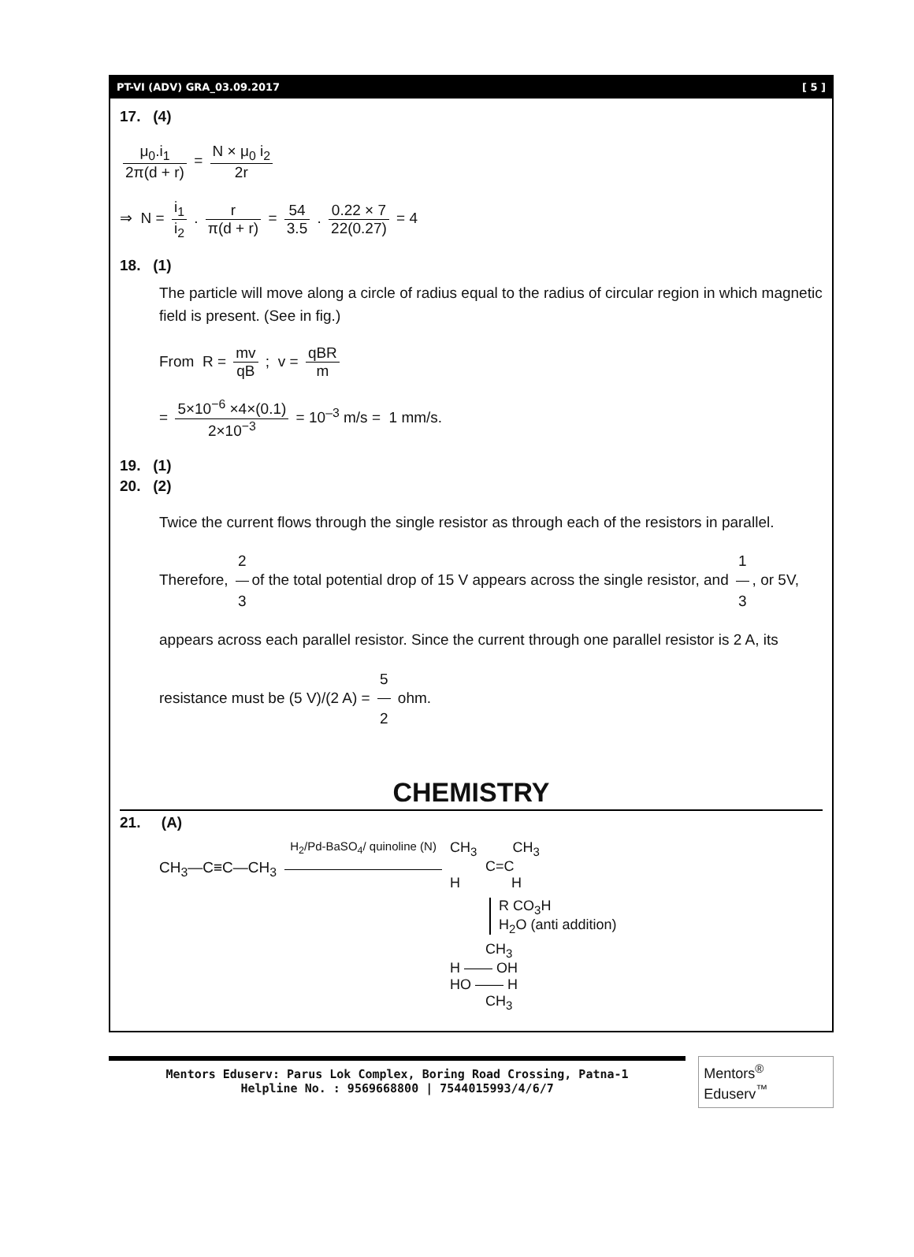PT-VI (ADV) GRA_03.09.2017 [ 5 ]
17. (4)
μ<sub>0</sub>.i<sub>1</sub> 2π(d + r) = N × μ<sub>0</sub> i<sub>2</sub> 2r
⇒ N = i<sub>1</sub> i<sub>2</sub> . r π(d + r) = 54 3.5 . 0.22 × 7 22(0.27) = 4
18. (1)
The particle will move along a circle of radius equal to the radius of circular region in which magnetic field is present. (See in fig.)
From R = mv qB ; v = qBR m
= 5×10<sup>−6</sup> ×4×(0.1) 2×10<sup>−3</sup> = 10<sup>–3</sup> m/s = 1 mm/s.
19. (1)
20. (2)
Twice the current flows through the single resistor as through each of the resistors in parallel. Therefore, 2 3 of the total potential drop of 15 V appears across the single resistor, and 1 3, or 5V, appears across each parallel resistor. Since the current through one parallel resistor is 2 A, its resistance must be (5 V)/(2 A) = 5 2 ohm.
CHEMISTRY
21. (A)
CH<sub>3</sub>—C≡C—CH<sub>3</sub>
H<sub>2</sub>/Pd-BaSO<sub>4</sub>/ quinoline (N)
CH<sub>3</sub> CH<sub>3</sub>
C=C
H H
R CO<sub>3</sub>H
H<sub>2</sub>O (anti addition)
CH<sub>3</sub>
H —— OH
HO —— H
CH<sub>3</sub>
Mentors Eduserv: Parus Lok Complex, Boring Road Crossing, Patna-1
Helpline No. : 9569668800 | 7544015993/4/6/7
Mentors<sup>®</sup> Eduserv<sup>™</sup>